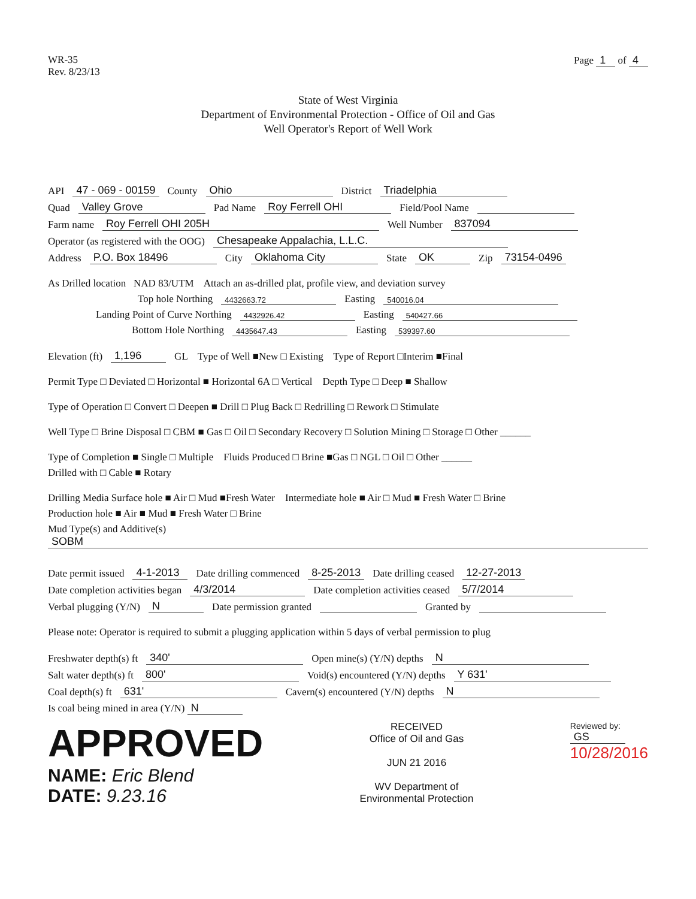WR-35
Rev. 8/23/13
Page 1 of 4
State of West Virginia
Department of Environmental Protection - Office of Oil and Gas
Well Operator's Report of Well Work
API 47 - 069 - 00159 County Ohio District Triadelphia
Quad Valley Grove Pad Name Roy Ferrell OHI Field/Pool Name
Farm name Roy Ferrell OHI 205H Well Number 837094
Operator (as registered with the OOG) Chesapeake Appalachia, L.L.C.
Address P.O. Box 18496 City Oklahoma City State OK Zip 73154-0496
As Drilled location NAD 83/UTM Attach an as-drilled plat, profile view, and deviation survey
Top hole Northing 4432663.72 Easting 540016.04
Landing Point of Curve Northing 4432926.42 Easting 540427.66
Bottom Hole Northing 4435647.43 Easting 539397.60
Elevation (ft) 1,196 GL Type of Well ■New □ Existing Type of Report □Interim ■Final
Permit Type □ Deviated □ Horizontal ■ Horizontal 6A □ Vertical Depth Type □ Deep ■ Shallow
Type of Operation □ Convert □ Deepen ■ Drill □ Plug Back □ Redrilling □ Rework □ Stimulate
Well Type □ Brine Disposal □ CBM ■ Gas □ Oil □ Secondary Recovery □ Solution Mining □ Storage □ Other ______
Type of Completion ■ Single □ Multiple Fluids Produced □ Brine ■Gas □ NGL □ Oil □ Other ______
Drilled with □ Cable ■ Rotary
Drilling Media Surface hole ■ Air □ Mud ■Fresh Water Intermediate hole ■ Air □ Mud ■ Fresh Water □ Brine
Production hole ■ Air ■ Mud ■ Fresh Water □ Brine
Mud Type(s) and Additive(s)
SOBM
Date permit issued 4-1-2013 Date drilling commenced 8-25-2013 Date drilling ceased 12-27-2013
Date completion activities began 4/3/2014 Date completion activities ceased 5/7/2014
Verbal plugging (Y/N) N Date permission granted Granted by
Please note: Operator is required to submit a plugging application within 5 days of verbal permission to plug
Freshwater depth(s) ft 340' Open mine(s) (Y/N) depths N
Salt water depth(s) ft 800' Void(s) encountered (Y/N) depths Y 631'
Coal depth(s) ft 631' Cavern(s) encountered (Y/N) depths N
Is coal being mined in area (Y/N) N
APPROVED
NAME: Eric Blend
DATE: 9.23.16
RECEIVED
Office of Oil and Gas
JUN 21 2016
WV Department of
Environmental Protection
Reviewed by:
GS
10/28/2016